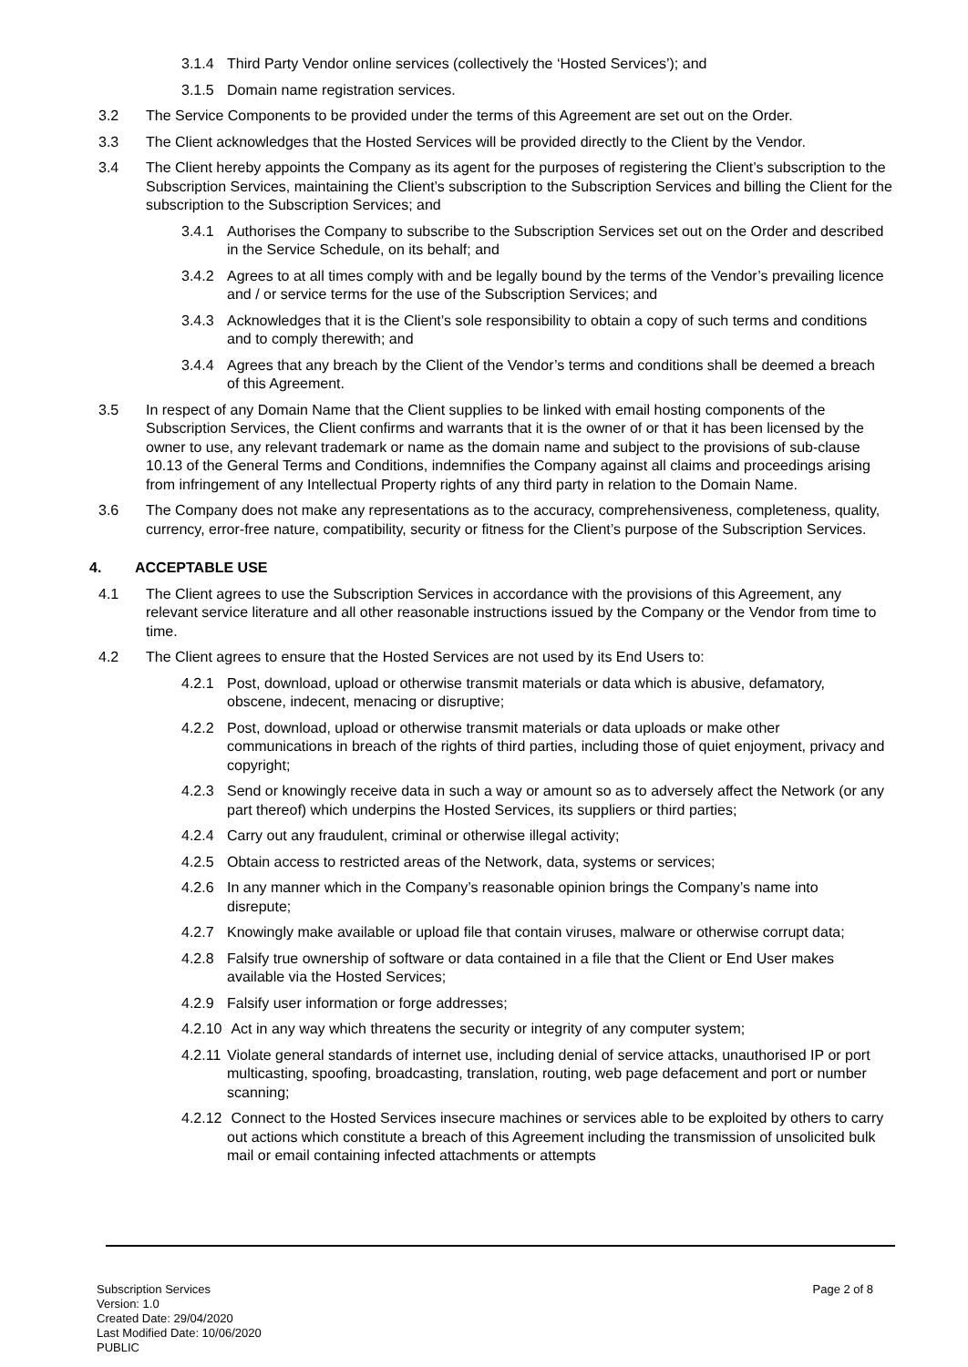3.1.4 Third Party Vendor online services (collectively the ‘Hosted Services’); and
3.1.5 Domain name registration services.
3.2 The Service Components to be provided under the terms of this Agreement are set out on the Order.
3.3 The Client acknowledges that the Hosted Services will be provided directly to the Client by the Vendor.
3.4 The Client hereby appoints the Company as its agent for the purposes of registering the Client’s subscription to the Subscription Services, maintaining the Client’s subscription to the Subscription Services and billing the Client for the subscription to the Subscription Services; and
3.4.1 Authorises the Company to subscribe to the Subscription Services set out on the Order and described in the Service Schedule, on its behalf; and
3.4.2 Agrees to at all times comply with and be legally bound by the terms of the Vendor’s prevailing licence and / or service terms for the use of the Subscription Services; and
3.4.3 Acknowledges that it is the Client’s sole responsibility to obtain a copy of such terms and conditions and to comply therewith; and
3.4.4 Agrees that any breach by the Client of the Vendor’s terms and conditions shall be deemed a breach of this Agreement.
3.5 In respect of any Domain Name that the Client supplies to be linked with email hosting components of the Subscription Services, the Client confirms and warrants that it is the owner of or that it has been licensed by the owner to use, any relevant trademark or name as the domain name and subject to the provisions of sub-clause 10.13 of the General Terms and Conditions, indemnifies the Company against all claims and proceedings arising from infringement of any Intellectual Property rights of any third party in relation to the Domain Name.
3.6 The Company does not make any representations as to the accuracy, comprehensiveness, completeness, quality, currency, error-free nature, compatibility, security or fitness for the Client’s purpose of the Subscription Services.
4. ACCEPTABLE USE
4.1 The Client agrees to use the Subscription Services in accordance with the provisions of this Agreement, any relevant service literature and all other reasonable instructions issued by the Company or the Vendor from time to time.
4.2 The Client agrees to ensure that the Hosted Services are not used by its End Users to:
4.2.1 Post, download, upload or otherwise transmit materials or data which is abusive, defamatory, obscene, indecent, menacing or disruptive;
4.2.2 Post, download, upload or otherwise transmit materials or data uploads or make other communications in breach of the rights of third parties, including those of quiet enjoyment, privacy and copyright;
4.2.3 Send or knowingly receive data in such a way or amount so as to adversely affect the Network (or any part thereof) which underpins the Hosted Services, its suppliers or third parties;
4.2.4 Carry out any fraudulent, criminal or otherwise illegal activity;
4.2.5 Obtain access to restricted areas of the Network, data, systems or services;
4.2.6 In any manner which in the Company’s reasonable opinion brings the Company’s name into disrepute;
4.2.7 Knowingly make available or upload file that contain viruses, malware or otherwise corrupt data;
4.2.8 Falsify true ownership of software or data contained in a file that the Client or End User makes available via the Hosted Services;
4.2.9 Falsify user information or forge addresses;
4.2.10 Act in any way which threatens the security or integrity of any computer system;
4.2.11 Violate general standards of internet use, including denial of service attacks, unauthorised IP or port multicasting, spoofing, broadcasting, translation, routing, web page defacement and port or number scanning;
4.2.12 Connect to the Hosted Services insecure machines or services able to be exploited by others to carry out actions which constitute a breach of this Agreement including the transmission of unsolicited bulk mail or email containing infected attachments or attempts
Subscription Services
Version: 1.0
Created Date: 29/04/2020
Last Modified Date: 10/06/2020
PUBLIC
Page 2 of 8